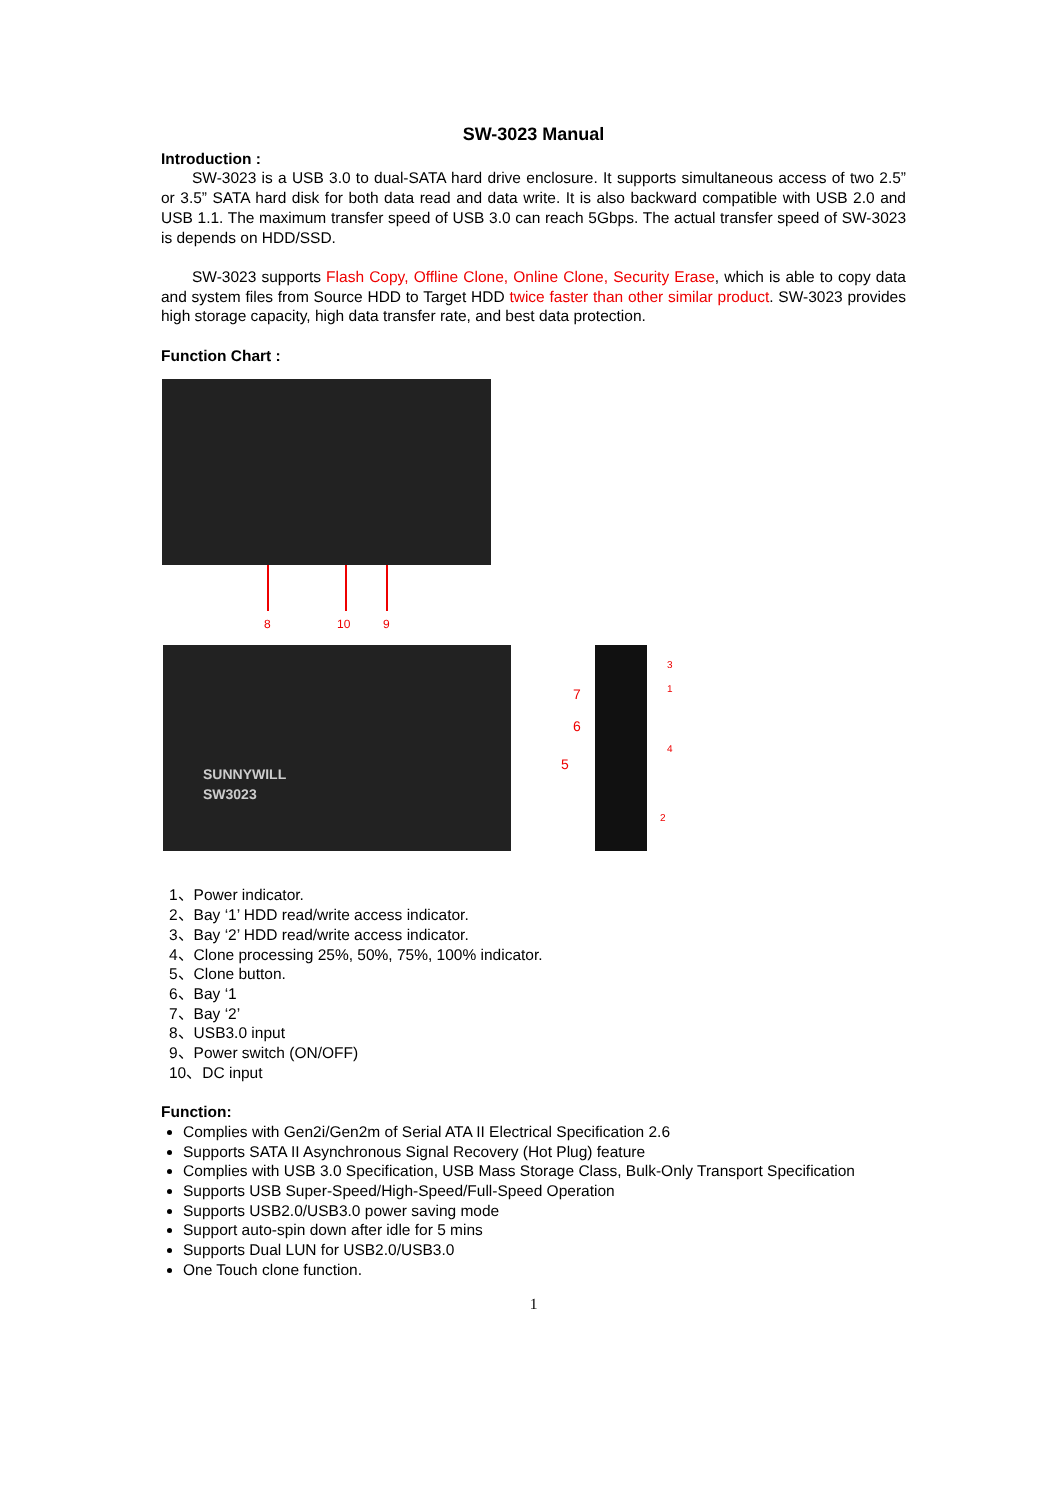SW-3023 Manual
Introduction :
SW-3023 is a USB 3.0 to dual-SATA hard drive enclosure. It supports simultaneous access of two 2.5” or 3.5” SATA hard disk for both data read and data write. It is also backward compatible with USB 2.0 and USB 1.1. The maximum transfer speed of USB 3.0 can reach 5Gbps. The actual transfer speed of SW-3023 is depends on HDD/SSD.
SW-3023 supports Flash Copy, Offline Clone, Online Clone, Security Erase, which is able to copy data and system files from Source HDD to Target HDD twice faster than other similar product. SW-3023 provides high storage capacity, high data transfer rate, and best data protection.
Function Chart :
8 10 9
SUNNYWILL
SW3023
7
6
5
3
1
4
2
1、Power indicator.
2、Bay ‘1’ HDD read/write access indicator.
3、Bay ‘2’ HDD read/write access indicator.
4、Clone processing 25%, 50%, 75%, 100% indicator.
5、Clone button.
6、Bay ‘1
7、Bay ‘2’
8、USB3.0 input
9、Power switch (ON/OFF)
10、DC input
Function:
Complies with Gen2i/Gen2m of Serial ATA II Electrical Specification 2.6
Supports SATA II Asynchronous Signal Recovery (Hot Plug) feature
Complies with USB 3.0 Specification, USB Mass Storage Class, Bulk-Only Transport Specification
Supports USB Super-Speed/High-Speed/Full-Speed Operation
Supports USB2.0/USB3.0 power saving mode
Support auto-spin down after idle for 5 mins
Supports Dual LUN for USB2.0/USB3.0
One Touch clone function.
1